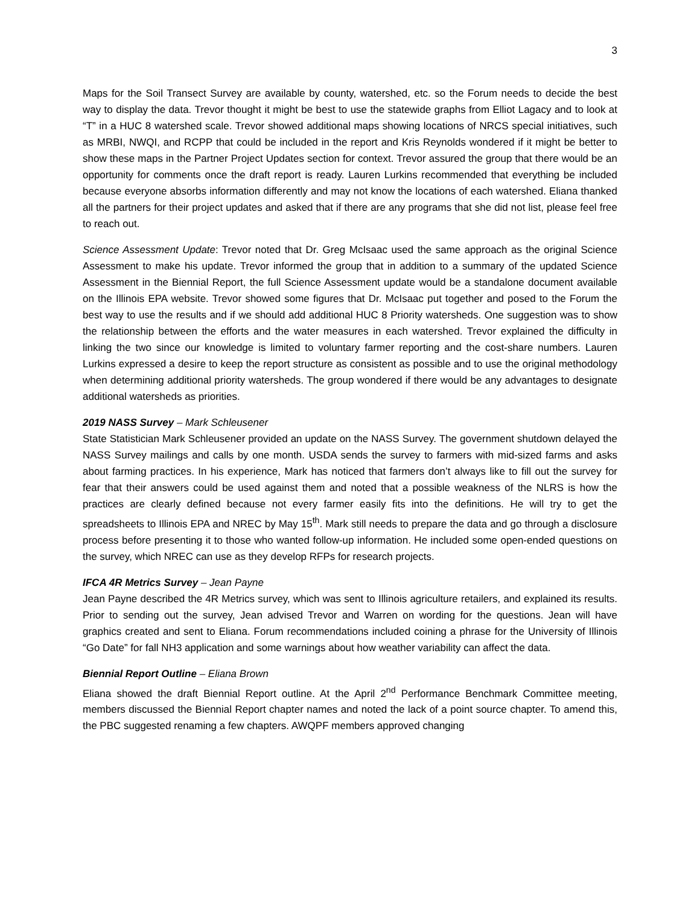3
Maps for the Soil Transect Survey are available by county, watershed, etc. so the Forum needs to decide the best way to display the data. Trevor thought it might be best to use the statewide graphs from Elliot Lagacy and to look at “T” in a HUC 8 watershed scale. Trevor showed additional maps showing locations of NRCS special initiatives, such as MRBI, NWQI, and RCPP that could be included in the report and Kris Reynolds wondered if it might be better to show these maps in the Partner Project Updates section for context. Trevor assured the group that there would be an opportunity for comments once the draft report is ready. Lauren Lurkins recommended that everything be included because everyone absorbs information differently and may not know the locations of each watershed. Eliana thanked all the partners for their project updates and asked that if there are any programs that she did not list, please feel free to reach out.
Science Assessment Update: Trevor noted that Dr. Greg McIsaac used the same approach as the original Science Assessment to make his update. Trevor informed the group that in addition to a summary of the updated Science Assessment in the Biennial Report, the full Science Assessment update would be a standalone document available on the Illinois EPA website. Trevor showed some figures that Dr. McIsaac put together and posed to the Forum the best way to use the results and if we should add additional HUC 8 Priority watersheds. One suggestion was to show the relationship between the efforts and the water measures in each watershed. Trevor explained the difficulty in linking the two since our knowledge is limited to voluntary farmer reporting and the cost-share numbers. Lauren Lurkins expressed a desire to keep the report structure as consistent as possible and to use the original methodology when determining additional priority watersheds. The group wondered if there would be any advantages to designate additional watersheds as priorities.
2019 NASS Survey – Mark Schleusener
State Statistician Mark Schleusener provided an update on the NASS Survey. The government shutdown delayed the NASS Survey mailings and calls by one month. USDA sends the survey to farmers with mid-sized farms and asks about farming practices. In his experience, Mark has noticed that farmers don’t always like to fill out the survey for fear that their answers could be used against them and noted that a possible weakness of the NLRS is how the practices are clearly defined because not every farmer easily fits into the definitions. He will try to get the spreadsheets to Illinois EPA and NREC by May 15<sup>th</sup>. Mark still needs to prepare the data and go through a disclosure process before presenting it to those who wanted follow-up information. He included some open-ended questions on the survey, which NREC can use as they develop RFPs for research projects.
IFCA 4R Metrics Survey – Jean Payne
Jean Payne described the 4R Metrics survey, which was sent to Illinois agriculture retailers, and explained its results. Prior to sending out the survey, Jean advised Trevor and Warren on wording for the questions. Jean will have graphics created and sent to Eliana. Forum recommendations included coining a phrase for the University of Illinois “Go Date” for fall NH3 application and some warnings about how weather variability can affect the data.
Biennial Report Outline – Eliana Brown
Eliana showed the draft Biennial Report outline. At the April 2<sup>nd</sup> Performance Benchmark Committee meeting, members discussed the Biennial Report chapter names and noted the lack of a point source chapter. To amend this, the PBC suggested renaming a few chapters. AWQPF members approved changing